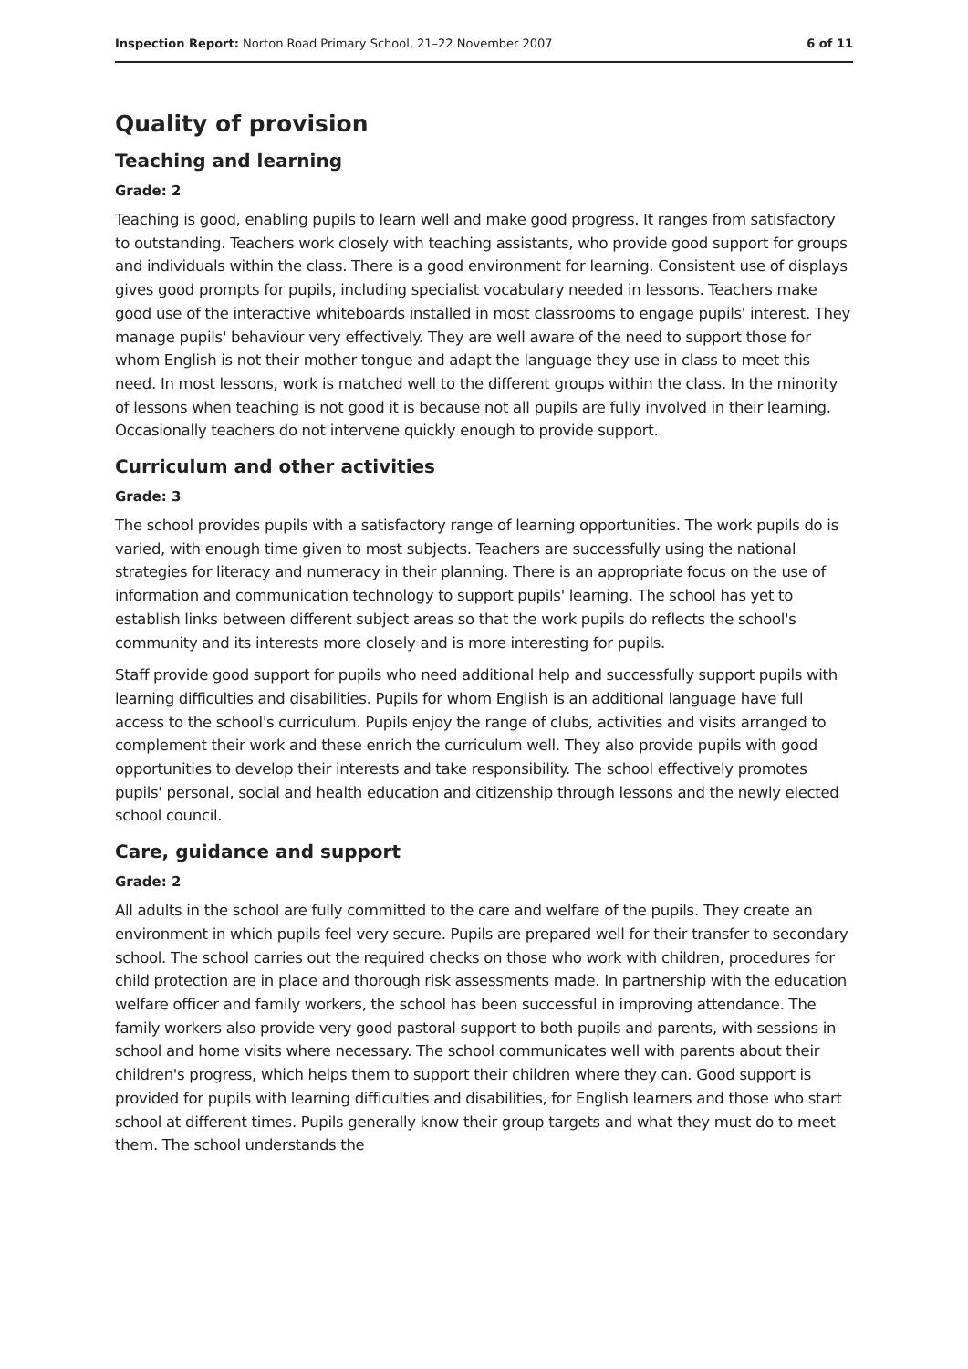Inspection Report: Norton Road Primary School, 21–22 November 2007 6 of 11
Quality of provision
Teaching and learning
Grade: 2
Teaching is good, enabling pupils to learn well and make good progress. It ranges from satisfactory to outstanding. Teachers work closely with teaching assistants, who provide good support for groups and individuals within the class. There is a good environment for learning. Consistent use of displays gives good prompts for pupils, including specialist vocabulary needed in lessons. Teachers make good use of the interactive whiteboards installed in most classrooms to engage pupils' interest. They manage pupils' behaviour very effectively. They are well aware of the need to support those for whom English is not their mother tongue and adapt the language they use in class to meet this need. In most lessons, work is matched well to the different groups within the class. In the minority of lessons when teaching is not good it is because not all pupils are fully involved in their learning. Occasionally teachers do not intervene quickly enough to provide support.
Curriculum and other activities
Grade: 3
The school provides pupils with a satisfactory range of learning opportunities. The work pupils do is varied, with enough time given to most subjects. Teachers are successfully using the national strategies for literacy and numeracy in their planning. There is an appropriate focus on the use of information and communication technology to support pupils' learning. The school has yet to establish links between different subject areas so that the work pupils do reflects the school's community and its interests more closely and is more interesting for pupils.
Staff provide good support for pupils who need additional help and successfully support pupils with learning difficulties and disabilities. Pupils for whom English is an additional language have full access to the school's curriculum. Pupils enjoy the range of clubs, activities and visits arranged to complement their work and these enrich the curriculum well. They also provide pupils with good opportunities to develop their interests and take responsibility. The school effectively promotes pupils' personal, social and health education and citizenship through lessons and the newly elected school council.
Care, guidance and support
Grade: 2
All adults in the school are fully committed to the care and welfare of the pupils. They create an environment in which pupils feel very secure. Pupils are prepared well for their transfer to secondary school. The school carries out the required checks on those who work with children, procedures for child protection are in place and thorough risk assessments made. In partnership with the education welfare officer and family workers, the school has been successful in improving attendance. The family workers also provide very good pastoral support to both pupils and parents, with sessions in school and home visits where necessary. The school communicates well with parents about their children's progress, which helps them to support their children where they can. Good support is provided for pupils with learning difficulties and disabilities, for English learners and those who start school at different times. Pupils generally know their group targets and what they must do to meet them. The school understands the